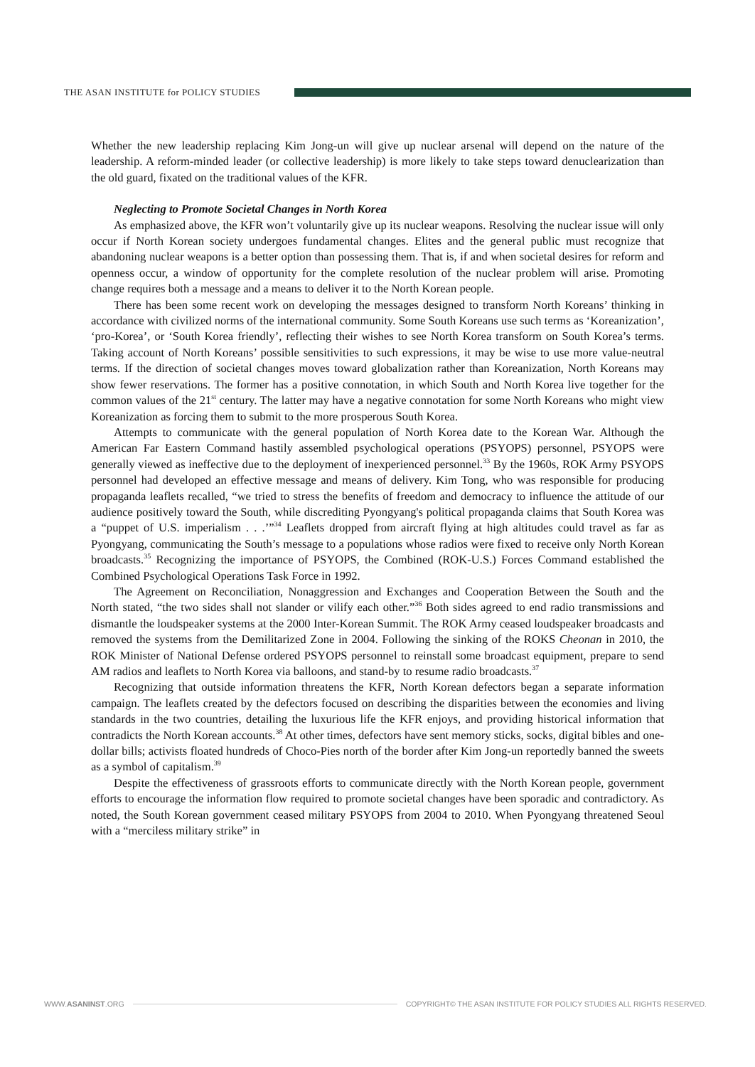THE ASAN INSTITUTE for POLICY STUDIES
Whether the new leadership replacing Kim Jong-un will give up nuclear arsenal will depend on the nature of the leadership. A reform-minded leader (or collective leadership) is more likely to take steps toward denuclearization than the old guard, fixated on the traditional values of the KFR.
Neglecting to Promote Societal Changes in North Korea
As emphasized above, the KFR won’t voluntarily give up its nuclear weapons. Resolving the nuclear issue will only occur if North Korean society undergoes fundamental changes. Elites and the general public must recognize that abandoning nuclear weapons is a better option than possessing them. That is, if and when societal desires for reform and openness occur, a window of opportunity for the complete resolution of the nuclear problem will arise. Promoting change requires both a message and a means to deliver it to the North Korean people.
There has been some recent work on developing the messages designed to transform North Koreans’ thinking in accordance with civilized norms of the international community. Some South Koreans use such terms as ‘Koreanization’, ‘pro-Korea’, or ‘South Korea friendly’, reflecting their wishes to see North Korea transform on South Korea’s terms. Taking account of North Koreans’ possible sensitivities to such expressions, it may be wise to use more value-neutral terms. If the direction of societal changes moves toward globalization rather than Koreanization, North Koreans may show fewer reservations. The former has a positive connotation, in which South and North Korea live together for the common values of the 21<sup>st</sup> century. The latter may have a negative connotation for some North Koreans who might view Koreanization as forcing them to submit to the more prosperous South Korea.
Attempts to communicate with the general population of North Korea date to the Korean War. Although the American Far Eastern Command hastily assembled psychological operations (PSYOPS) personnel, PSYOPS were generally viewed as ineffective due to the deployment of inexperienced personnel.<sup>33</sup> By the 1960s, ROK Army PSYOPS personnel had developed an effective message and means of delivery. Kim Tong, who was responsible for producing propaganda leaflets recalled, “we tried to stress the benefits of freedom and democracy to influence the attitude of our audience positively toward the South, while discrediting Pyongyang's political propaganda claims that South Korea was a “puppet of U.S. imperialism . . .’”<sup>34</sup> Leaflets dropped from aircraft flying at high altitudes could travel as far as Pyongyang, communicating the South’s message to a populations whose radios were fixed to receive only North Korean broadcasts.<sup>35</sup> Recognizing the importance of PSYOPS, the Combined (ROK-U.S.) Forces Command established the Combined Psychological Operations Task Force in 1992.
The Agreement on Reconciliation, Nonaggression and Exchanges and Cooperation Between the South and the North stated, “the two sides shall not slander or vilify each other.”<sup>36</sup> Both sides agreed to end radio transmissions and dismantle the loudspeaker systems at the 2000 Inter-Korean Summit. The ROK Army ceased loudspeaker broadcasts and removed the systems from the Demilitarized Zone in 2004. Following the sinking of the ROKS Cheonan in 2010, the ROK Minister of National Defense ordered PSYOPS personnel to reinstall some broadcast equipment, prepare to send AM radios and leaflets to North Korea via balloons, and stand-by to resume radio broadcasts.<sup>37</sup>
Recognizing that outside information threatens the KFR, North Korean defectors began a separate information campaign. The leaflets created by the defectors focused on describing the disparities between the economies and living standards in the two countries, detailing the luxurious life the KFR enjoys, and providing historical information that contradicts the North Korean accounts.<sup>38</sup> At other times, defectors have sent memory sticks, socks, digital bibles and one-dollar bills; activists floated hundreds of Choco-Pies north of the border after Kim Jong-un reportedly banned the sweets as a symbol of capitalism.<sup>39</sup>
Despite the effectiveness of grassroots efforts to communicate directly with the North Korean people, government efforts to encourage the information flow required to promote societal changes have been sporadic and contradictory. As noted, the South Korean government ceased military PSYOPS from 2004 to 2010. When Pyongyang threatened Seoul with a “merciless military strike” in
WWW.ASANINST.ORG
COPYRIGHT© THE ASAN INSTITUTE FOR POLICY STUDIES ALL RIGHTS RESERVED.